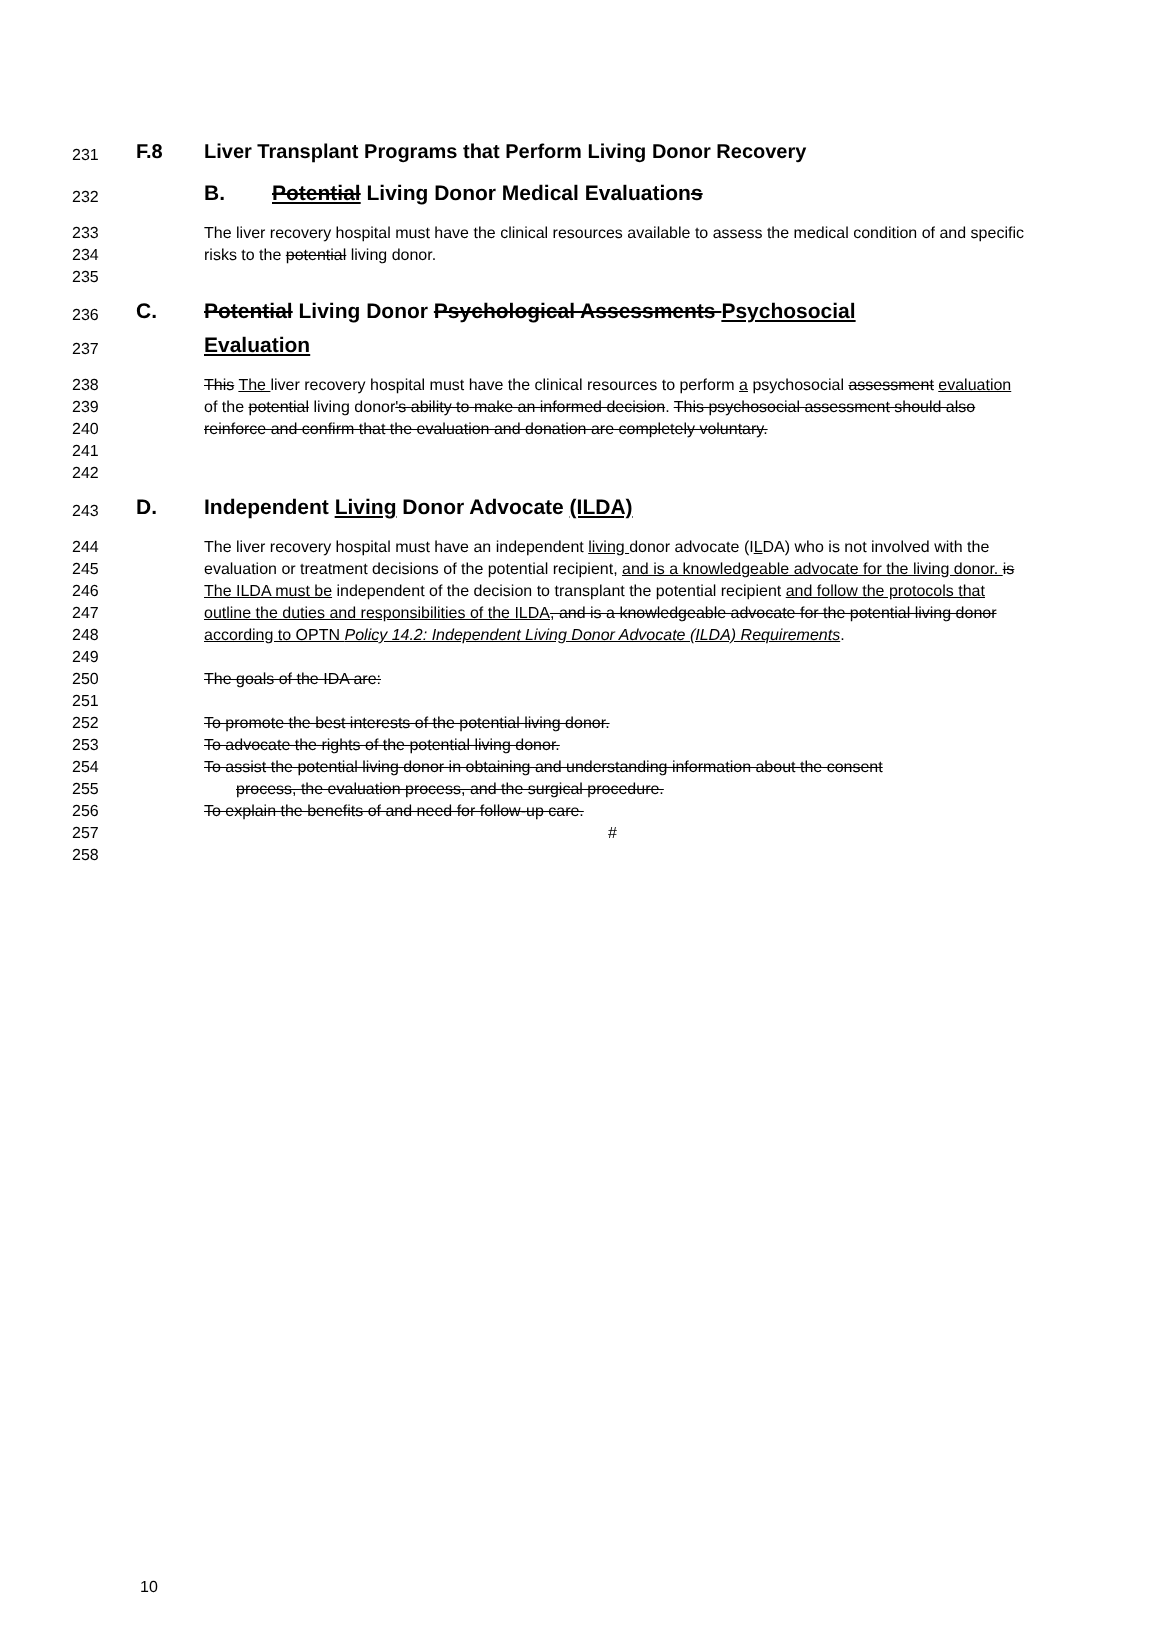231 F.8 Liver Transplant Programs that Perform Living Donor Recovery
232 B. Potential Living Donor Medical Evaluations
233
234
235 The liver recovery hospital must have the clinical resources available to assess the medical condition of and specific risks to the potential living donor.
236
237 C. Potential Living Donor Psychological Assessments Psychosocial
Evaluation
238
239
240
241
242 This The liver recovery hospital must have the clinical resources to perform a psychosocial assessment evaluation of the potential living donor's ability to make an informed decision. This psychosocial assessment should also reinforce and confirm that the evaluation and donation are completely voluntary.
243 D. Independent Living Donor Advocate (ILDA)
244
245
246
247
248
249
250
251
252
253
254
255
256
257
258 The liver recovery hospital must have an independent living donor advocate (ILDA) who is not involved with the evaluation or treatment decisions of the potential recipient, and is a knowledgeable advocate for the living donor. is The ILDA must be independent of the decision to transplant the potential recipient and follow the protocols that outline the duties and responsibilities of the ILDA, and is a knowledgeable advocate for the potential living donor according to OPTN Policy 14.2: Independent Living Donor Advocate (ILDA) Requirements.
The goals of the IDA are:
To promote the best interests of the potential living donor.
To advocate the rights of the potential living donor.
To assist the potential living donor in obtaining and understanding information about the consent
process, the evaluation process, and the surgical procedure.
To explain the benefits of and need for follow-up care.
#
10